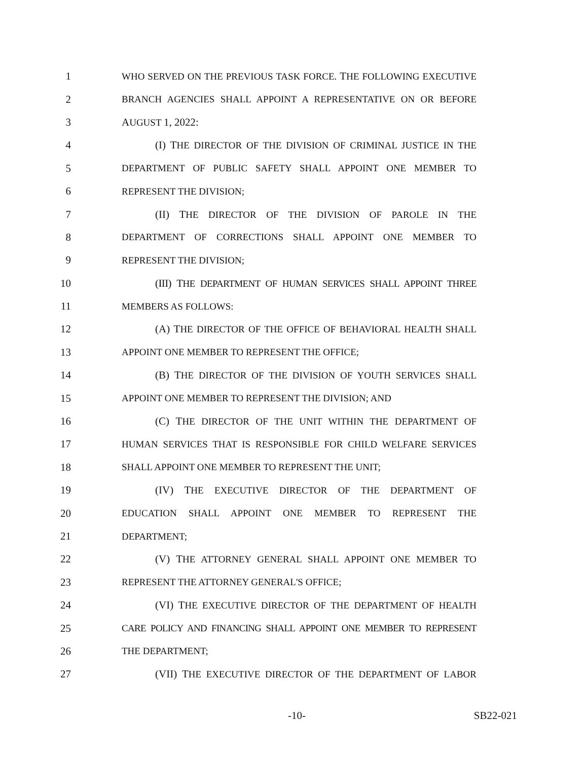1 WHO SERVED ON THE PREVIOUS TASK FORCE. THE FOLLOWING EXECUTIVE
2 BRANCH AGENCIES SHALL APPOINT A REPRESENTATIVE ON OR BEFORE
3 AUGUST 1, 2022:
4 (I) THE DIRECTOR OF THE DIVISION OF CRIMINAL JUSTICE IN THE
5 DEPARTMENT OF PUBLIC SAFETY SHALL APPOINT ONE MEMBER TO
6 REPRESENT THE DIVISION;
7 (II) THE DIRECTOR OF THE DIVISION OF PAROLE IN THE
8 DEPARTMENT OF CORRECTIONS SHALL APPOINT ONE MEMBER TO
9 REPRESENT THE DIVISION;
10 (III) THE DEPARTMENT OF HUMAN SERVICES SHALL APPOINT THREE
11 MEMBERS AS FOLLOWS:
12 (A) THE DIRECTOR OF THE OFFICE OF BEHAVIORAL HEALTH SHALL
13 APPOINT ONE MEMBER TO REPRESENT THE OFFICE;
14 (B) THE DIRECTOR OF THE DIVISION OF YOUTH SERVICES SHALL
15 APPOINT ONE MEMBER TO REPRESENT THE DIVISION; AND
16 (C) THE DIRECTOR OF THE UNIT WITHIN THE DEPARTMENT OF
17 HUMAN SERVICES THAT IS RESPONSIBLE FOR CHILD WELFARE SERVICES
18 SHALL APPOINT ONE MEMBER TO REPRESENT THE UNIT;
19 (IV) THE EXECUTIVE DIRECTOR OF THE DEPARTMENT OF
20 EDUCATION SHALL APPOINT ONE MEMBER TO REPRESENT THE
21 DEPARTMENT;
22 (V) THE ATTORNEY GENERAL SHALL APPOINT ONE MEMBER TO
23 REPRESENT THE ATTORNEY GENERAL'S OFFICE;
24 (VI) THE EXECUTIVE DIRECTOR OF THE DEPARTMENT OF HEALTH
25 CARE POLICY AND FINANCING SHALL APPOINT ONE MEMBER TO REPRESENT
26 THE DEPARTMENT;
27 (VII) THE EXECUTIVE DIRECTOR OF THE DEPARTMENT OF LABOR
-10- SB22-021